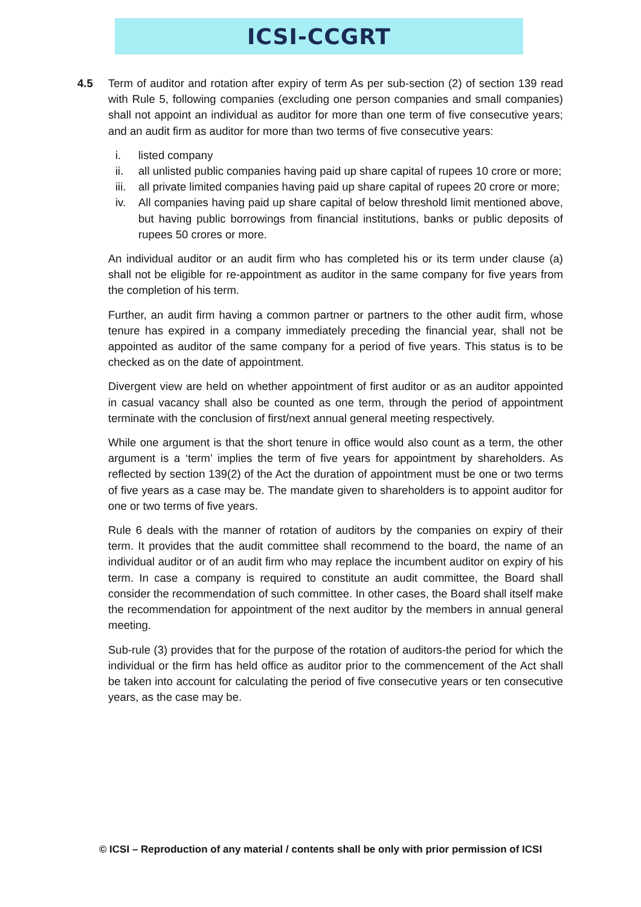ICSI-CCGRT
4.5 Term of auditor and rotation after expiry of term As per sub-section (2) of section 139 read with Rule 5, following companies (excluding one person companies and small companies) shall not appoint an individual as auditor for more than one term of five consecutive years; and an audit firm as auditor for more than two terms of five consecutive years:
i. listed company
ii. all unlisted public companies having paid up share capital of rupees 10 crore or more;
iii. all private limited companies having paid up share capital of rupees 20 crore or more;
iv. All companies having paid up share capital of below threshold limit mentioned above, but having public borrowings from financial institutions, banks or public deposits of rupees 50 crores or more.
An individual auditor or an audit firm who has completed his or its term under clause (a) shall not be eligible for re-appointment as auditor in the same company for five years from the completion of his term.
Further, an audit firm having a common partner or partners to the other audit firm, whose tenure has expired in a company immediately preceding the financial year, shall not be appointed as auditor of the same company for a period of five years. This status is to be checked as on the date of appointment.
Divergent view are held on whether appointment of first auditor or as an auditor appointed in casual vacancy shall also be counted as one term, through the period of appointment terminate with the conclusion of first/next annual general meeting respectively.
While one argument is that the short tenure in office would also count as a term, the other argument is a ‘term’ implies the term of five years for appointment by shareholders. As reflected by section 139(2) of the Act the duration of appointment must be one or two terms of five years as a case may be. The mandate given to shareholders is to appoint auditor for one or two terms of five years.
Rule 6 deals with the manner of rotation of auditors by the companies on expiry of their term. It provides that the audit committee shall recommend to the board, the name of an individual auditor or of an audit firm who may replace the incumbent auditor on expiry of his term. In case a company is required to constitute an audit committee, the Board shall consider the recommendation of such committee. In other cases, the Board shall itself make the recommendation for appointment of the next auditor by the members in annual general meeting.
Sub-rule (3) provides that for the purpose of the rotation of auditors-the period for which the individual or the firm has held office as auditor prior to the commencement of the Act shall be taken into account for calculating the period of five consecutive years or ten consecutive years, as the case may be.
© ICSI – Reproduction of any material / contents shall be only with prior permission of ICSI